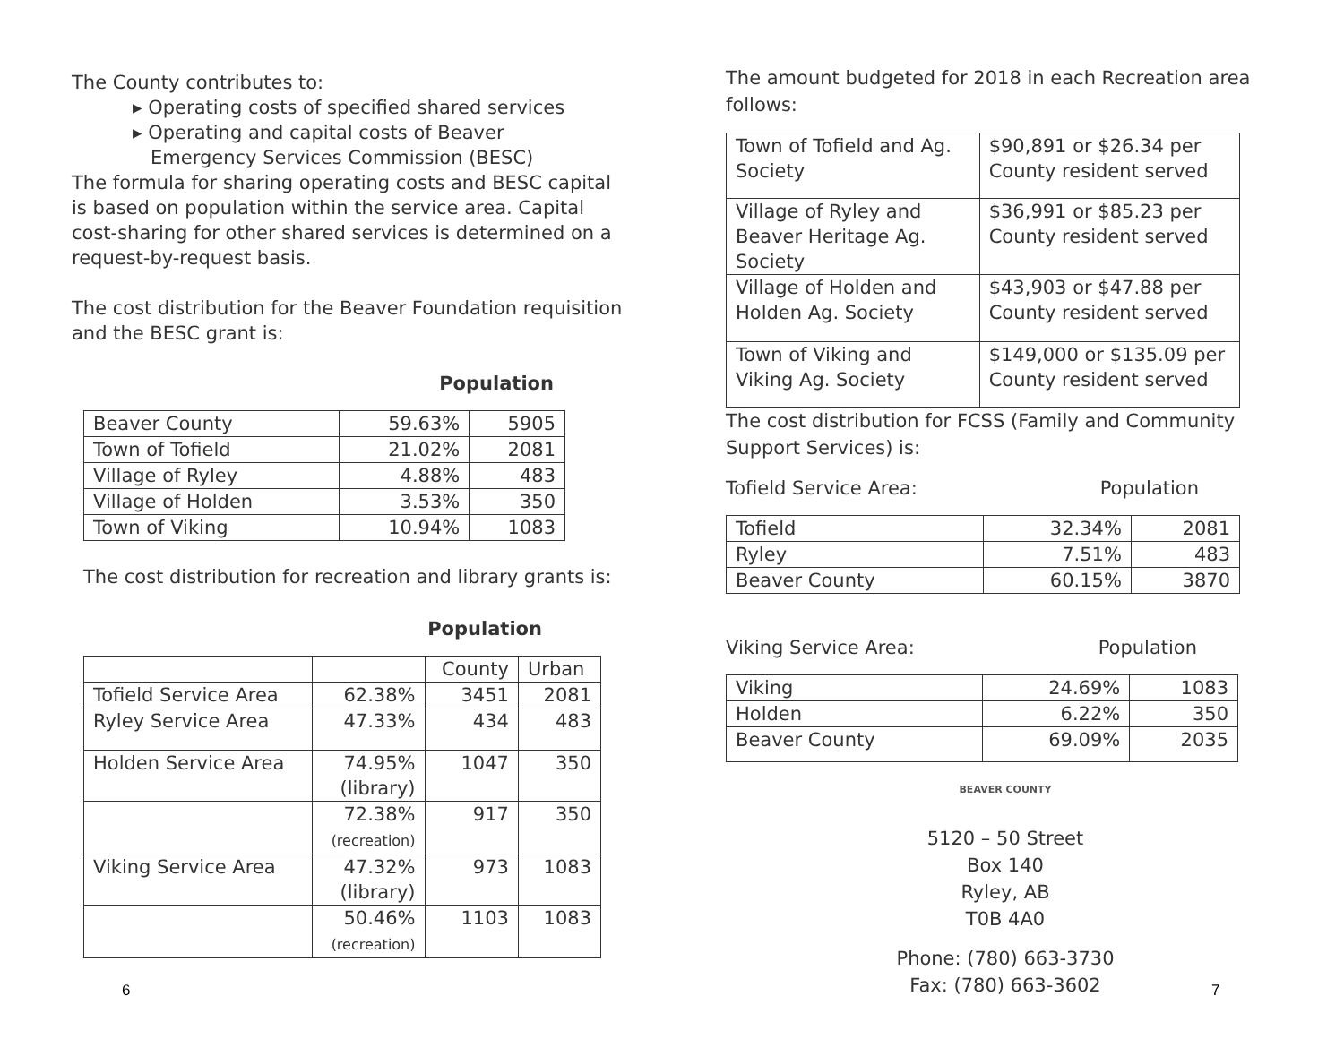The County contributes to:
▸ Operating costs of specified shared services
▸ Operating and capital costs of Beaver
Emergency Services Commission (BESC)
The formula for sharing operating costs and BESC capital is based on population within the service area. Capital cost-sharing for other shared services is determined on a request-by-request basis.
The cost distribution for the Beaver Foundation requisition and the BESC grant is:
Population
| Beaver County | 59.63% | 5905 |
| Town of Tofield | 21.02% | 2081 |
| Village of Ryley | 4.88% | 483 |
| Village of Holden | 3.53% | 350 |
| Town of Viking | 10.94% | 1083 |
The cost distribution for recreation and library grants is:
Population
| | | County | Urban |
| Tofield Service Area | 62.38% | 3451 | 2081 |
| Ryley Service Area | 47.33% | 434 | 483 |
| Holden Service Area | 74.95% (library) | 1047 | 350 |
| | 72.38% (recreation) | 917 | 350 |
| Viking Service Area | 47.32% (library) | 973 | 1083 |
| | 50.46% (recreation) | 1103 | 1083 |
6
The amount budgeted for 2018 in each Recreation area follows:
| Town of Tofield and Ag. Society | $90,891 or $26.34 per County resident served |
| Village of Ryley and Beaver Heritage Ag. Society | $36,991 or $85.23 per County resident served |
| Village of Holden and Holden Ag. Society | $43,903 or $47.88 per County resident served |
| Town of Viking and Viking Ag. Society | $149,000 or $135.09 per County resident served |
The cost distribution for FCSS (Family and Community Support Services) is:
Tofield Service Area: Population
| Tofield | 32.34% | 2081 |
| Ryley | 7.51% | 483 |
| Beaver County | 60.15% | 3870 |
Viking Service Area: Population
| Viking | 24.69% | 1083 |
| Holden | 6.22% | 350 |
| Beaver County | 69.09% | 2035 |
BEAVER COUNTY
5120 – 50 Street
Box 140
Ryley, AB
T0B 4A0
Phone: (780) 663-3730
Fax: (780) 663-3602
7